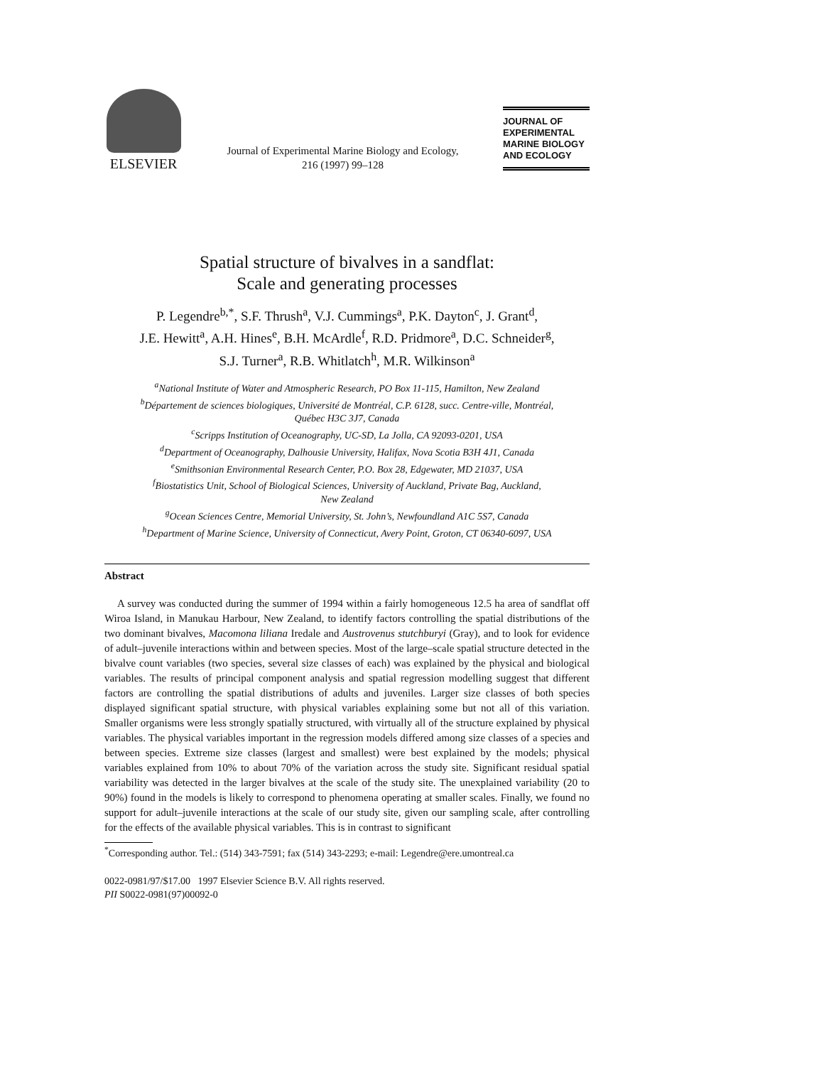ELSEVIER
Journal of Experimental Marine Biology and Ecology,
216 (1997) 99–128
JOURNAL OF
EXPERIMENTAL
MARINE BIOLOGY
AND ECOLOGY
Spatial structure of bivalves in a sandflat:
Scale and generating processes
P. Legendre<sup>b,*</sup>, S.F. Thrush<sup>a</sup>, V.J. Cummings<sup>a</sup>, P.K. Dayton<sup>c</sup>, J. Grant<sup>d</sup>,
J.E. Hewitt<sup>a</sup>, A.H. Hines<sup>e</sup>, B.H. McArdle<sup>f</sup>, R.D. Pridmore<sup>a</sup>, D.C. Schneider<sup>g</sup>,
S.J. Turner<sup>a</sup>, R.B. Whitlatch<sup>h</sup>, M.R. Wilkinson<sup>a</sup>
<sup>a</sup> National Institute of Water and Atmospheric Research, PO Box 11-115, Hamilton, New Zealand
<sup>b</sup> Département de sciences biologiques, Université de Montréal, C.P. 6128, succ. Centre-ville, Montréal,
Québec H3C 3J7, Canada
<sup>c</sup> Scripps Institution of Oceanography, UC-SD, La Jolla, CA 92093-0201, USA
<sup>d</sup> Department of Oceanography, Dalhousie University, Halifax, Nova Scotia B3H 4J1, Canada
<sup>e</sup> Smithsonian Environmental Research Center, P.O. Box 28, Edgewater, MD 21037, USA
<sup>f</sup> Biostatistics Unit, School of Biological Sciences, University of Auckland, Private Bag, Auckland,
New Zealand
<sup>g</sup> Ocean Sciences Centre, Memorial University, St. John’s, Newfoundland A1C 5S7, Canada
<sup>h</sup> Department of Marine Science, University of Connecticut, Avery Point, Groton, CT 06340-6097, USA
Abstract
A survey was conducted during the summer of 1994 within a fairly homogeneous 12.5 ha area of sandflat off Wiroa Island, in Manukau Harbour, New Zealand, to identify factors controlling the spatial distributions of the two dominant bivalves, Macomona liliana Iredale and Austrovenus stutchburyi (Gray), and to look for evidence of adult–juvenile interactions within and between species. Most of the large–scale spatial structure detected in the bivalve count variables (two species, several size classes of each) was explained by the physical and biological variables. The results of principal component analysis and spatial regression modelling suggest that different factors are controlling the spatial distributions of adults and juveniles. Larger size classes of both species displayed significant spatial structure, with physical variables explaining some but not all of this variation. Smaller organisms were less strongly spatially structured, with virtually all of the structure explained by physical variables. The physical variables important in the regression models differed among size classes of a species and between species. Extreme size classes (largest and smallest) were best explained by the models; physical variables explained from 10% to about 70% of the variation across the study site. Significant residual spatial variability was detected in the larger bivalves at the scale of the study site. The unexplained variability (20 to 90%) found in the models is likely to correspond to phenomena operating at smaller scales. Finally, we found no support for adult–juvenile interactions at the scale of our study site, given our sampling scale, after controlling for the effects of the available physical variables. This is in contrast to significant
<sup>*</sup> Corresponding author. Tel.: (514) 343-7591; fax (514) 343-2293; e-mail: Legendre@ere.umontreal.ca
0022-0981/97/$17.00 1997 Elsevier Science B.V. All rights reserved.
PII S0022-0981(97)00092-0